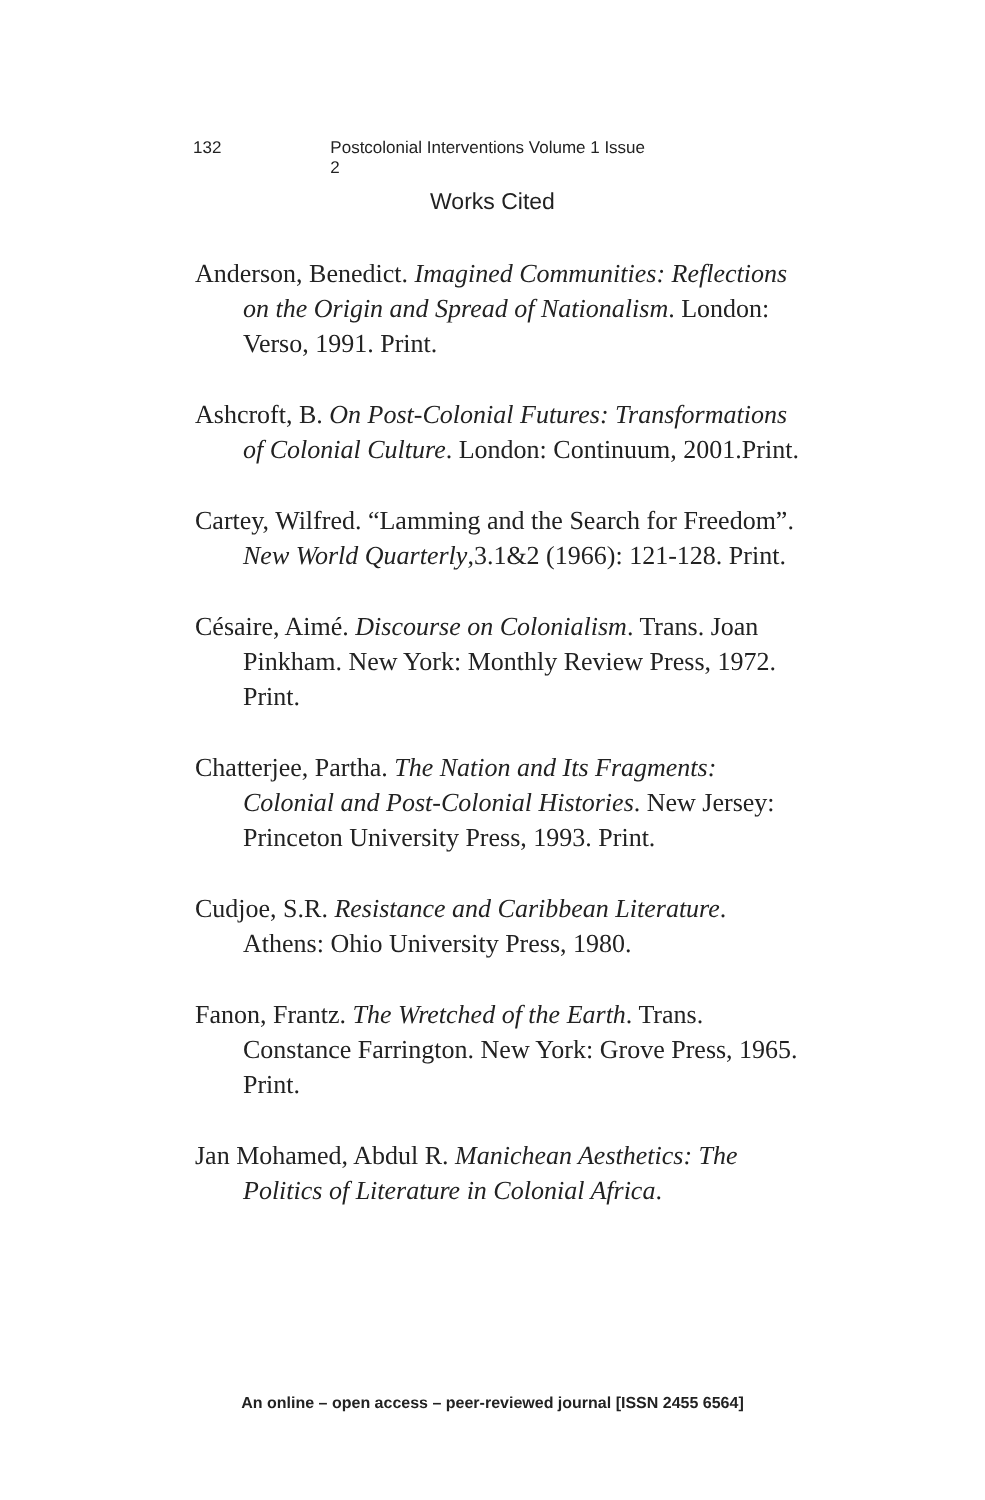132 Postcolonial Interventions Volume 1 Issue 2
Works Cited
Anderson, Benedict. Imagined Communities: Reflections on the Origin and Spread of Nationalism. London: Verso, 1991. Print.
Ashcroft, B. On Post-Colonial Futures: Transformations of Colonial Culture. London: Continuum, 2001.Print.
Cartey, Wilfred. “Lamming and the Search for Freedom”. New World Quarterly,3.1&2 (1966): 121-128. Print.
Césaire, Aimé. Discourse on Colonialism. Trans. Joan Pinkham. New York: Monthly Review Press, 1972. Print.
Chatterjee, Partha. The Nation and Its Fragments: Colonial and Post-Colonial Histories. New Jersey: Princeton University Press, 1993. Print.
Cudjoe, S.R. Resistance and Caribbean Literature. Athens: Ohio University Press, 1980.
Fanon, Frantz. The Wretched of the Earth. Trans. Constance Farrington. New York: Grove Press, 1965. Print.
Jan Mohamed, Abdul R. Manichean Aesthetics: The Politics of Literature in Colonial Africa.
An online – open access – peer-reviewed journal [ISSN 2455 6564]